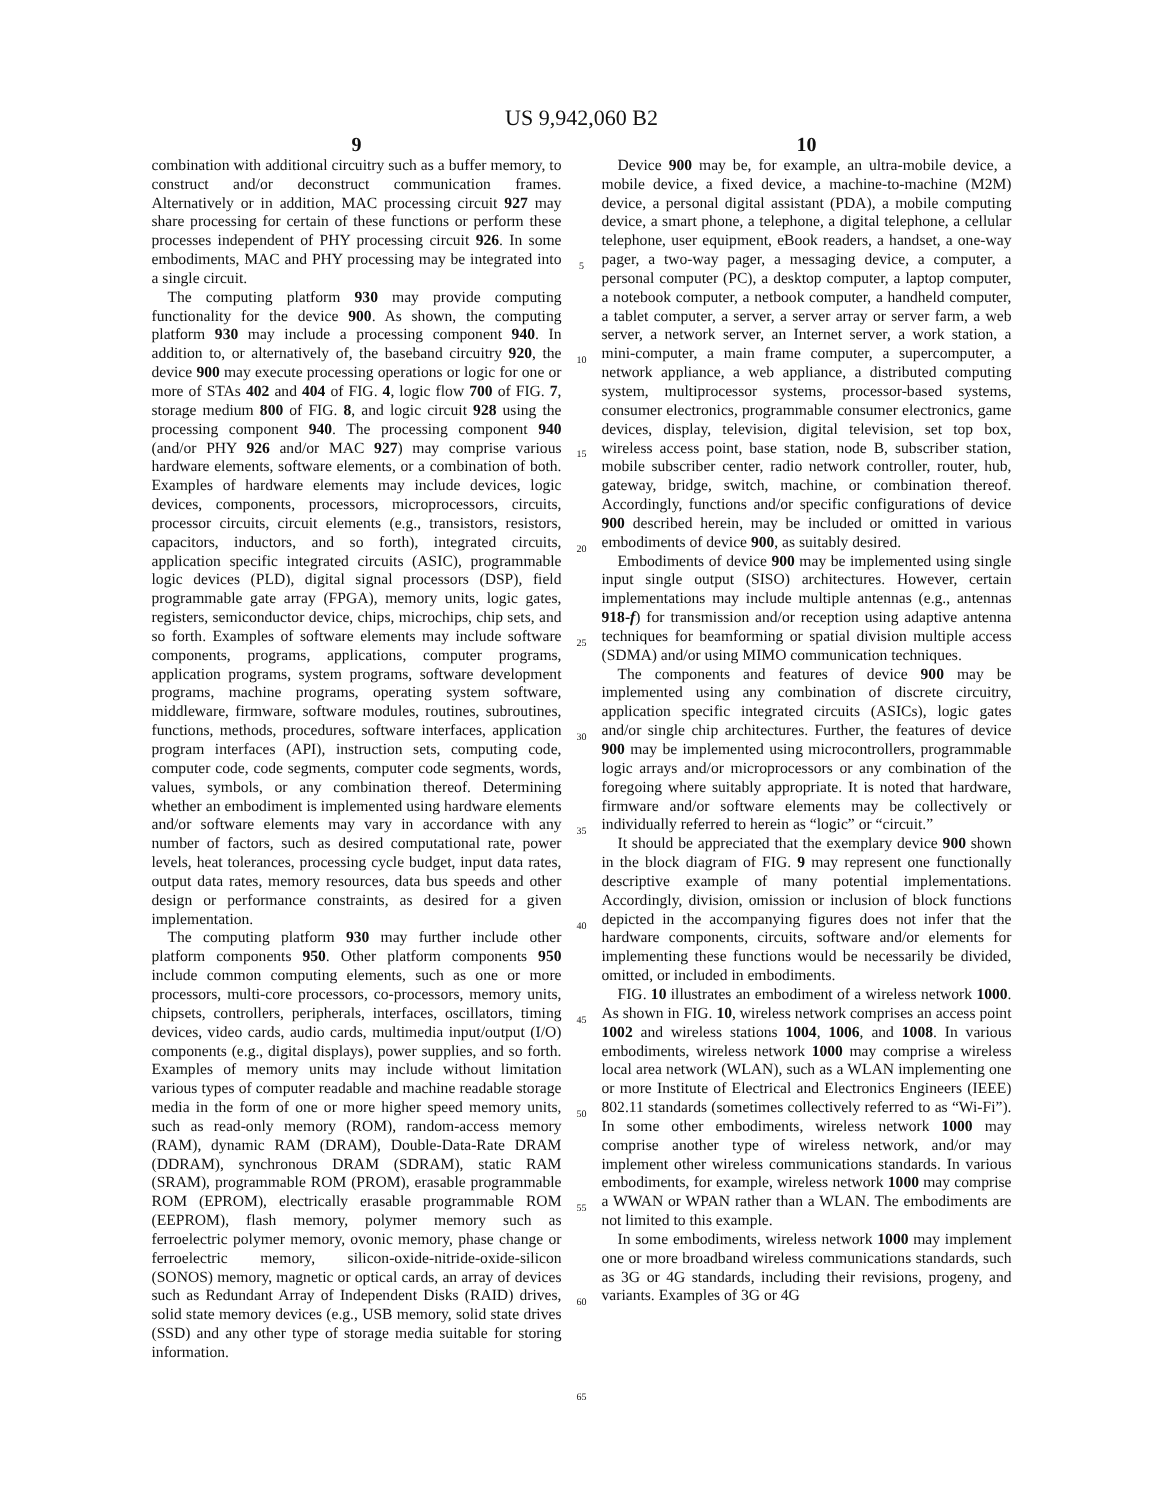US 9,942,060 B2
9
combination with additional circuitry such as a buffer memory, to construct and/or deconstruct communication frames. Alternatively or in addition, MAC processing circuit 927 may share processing for certain of these functions or perform these processes independent of PHY processing circuit 926. In some embodiments, MAC and PHY processing may be integrated into a single circuit.
The computing platform 930 may provide computing functionality for the device 900. As shown, the computing platform 930 may include a processing component 940. In addition to, or alternatively of, the baseband circuitry 920, the device 900 may execute processing operations or logic for one or more of STAs 402 and 404 of FIG. 4, logic flow 700 of FIG. 7, storage medium 800 of FIG. 8, and logic circuit 928 using the processing component 940. The processing component 940 (and/or PHY 926 and/or MAC 927) may comprise various hardware elements, software elements, or a combination of both. Examples of hardware elements may include devices, logic devices, components, processors, microprocessors, circuits, processor circuits, circuit elements (e.g., transistors, resistors, capacitors, inductors, and so forth), integrated circuits, application specific integrated circuits (ASIC), programmable logic devices (PLD), digital signal processors (DSP), field programmable gate array (FPGA), memory units, logic gates, registers, semiconductor device, chips, microchips, chip sets, and so forth. Examples of software elements may include software components, programs, applications, computer programs, application programs, system programs, software development programs, machine programs, operating system software, middleware, firmware, software modules, routines, subroutines, functions, methods, procedures, software interfaces, application program interfaces (API), instruction sets, computing code, computer code, code segments, computer code segments, words, values, symbols, or any combination thereof. Determining whether an embodiment is implemented using hardware elements and/or software elements may vary in accordance with any number of factors, such as desired computational rate, power levels, heat tolerances, processing cycle budget, input data rates, output data rates, memory resources, data bus speeds and other design or performance constraints, as desired for a given implementation.
The computing platform 930 may further include other platform components 950. Other platform components 950 include common computing elements, such as one or more processors, multi-core processors, co-processors, memory units, chipsets, controllers, peripherals, interfaces, oscillators, timing devices, video cards, audio cards, multimedia input/output (I/O) components (e.g., digital displays), power supplies, and so forth. Examples of memory units may include without limitation various types of computer readable and machine readable storage media in the form of one or more higher speed memory units, such as read-only memory (ROM), random-access memory (RAM), dynamic RAM (DRAM), Double-Data-Rate DRAM (DDRAM), synchronous DRAM (SDRAM), static RAM (SRAM), programmable ROM (PROM), erasable programmable ROM (EPROM), electrically erasable programmable ROM (EEPROM), flash memory, polymer memory such as ferroelectric polymer memory, ovonic memory, phase change or ferroelectric memory, silicon-oxide-nitride-oxide-silicon (SONOS) memory, magnetic or optical cards, an array of devices such as Redundant Array of Independent Disks (RAID) drives, solid state memory devices (e.g., USB memory, solid state drives (SSD) and any other type of storage media suitable for storing information.
5
10
15
20
25
30
35
40
45
50
55
60
65
10
Device 900 may be, for example, an ultra-mobile device, a mobile device, a fixed device, a machine-to-machine (M2M) device, a personal digital assistant (PDA), a mobile computing device, a smart phone, a telephone, a digital telephone, a cellular telephone, user equipment, eBook readers, a handset, a one-way pager, a two-way pager, a messaging device, a computer, a personal computer (PC), a desktop computer, a laptop computer, a notebook computer, a netbook computer, a handheld computer, a tablet computer, a server, a server array or server farm, a web server, a network server, an Internet server, a work station, a mini-computer, a main frame computer, a supercomputer, a network appliance, a web appliance, a distributed computing system, multiprocessor systems, processor-based systems, consumer electronics, programmable consumer electronics, game devices, display, television, digital television, set top box, wireless access point, base station, node B, subscriber station, mobile subscriber center, radio network controller, router, hub, gateway, bridge, switch, machine, or combination thereof. Accordingly, functions and/or specific configurations of device 900 described herein, may be included or omitted in various embodiments of device 900, as suitably desired.
Embodiments of device 900 may be implemented using single input single output (SISO) architectures. However, certain implementations may include multiple antennas (e.g., antennas 918-f) for transmission and/or reception using adaptive antenna techniques for beamforming or spatial division multiple access (SDMA) and/or using MIMO communication techniques.
The components and features of device 900 may be implemented using any combination of discrete circuitry, application specific integrated circuits (ASICs), logic gates and/or single chip architectures. Further, the features of device 900 may be implemented using microcontrollers, programmable logic arrays and/or microprocessors or any combination of the foregoing where suitably appropriate. It is noted that hardware, firmware and/or software elements may be collectively or individually referred to herein as “logic” or “circuit.”
It should be appreciated that the exemplary device 900 shown in the block diagram of FIG. 9 may represent one functionally descriptive example of many potential implementations. Accordingly, division, omission or inclusion of block functions depicted in the accompanying figures does not infer that the hardware components, circuits, software and/or elements for implementing these functions would be necessarily be divided, omitted, or included in embodiments.
FIG. 10 illustrates an embodiment of a wireless network 1000. As shown in FIG. 10, wireless network comprises an access point 1002 and wireless stations 1004, 1006, and 1008. In various embodiments, wireless network 1000 may comprise a wireless local area network (WLAN), such as a WLAN implementing one or more Institute of Electrical and Electronics Engineers (IEEE) 802.11 standards (sometimes collectively referred to as “Wi-Fi”). In some other embodiments, wireless network 1000 may comprise another type of wireless network, and/or may implement other wireless communications standards. In various embodiments, for example, wireless network 1000 may comprise a WWAN or WPAN rather than a WLAN. The embodiments are not limited to this example.
In some embodiments, wireless network 1000 may implement one or more broadband wireless communications standards, such as 3G or 4G standards, including their revisions, progeny, and variants. Examples of 3G or 4G